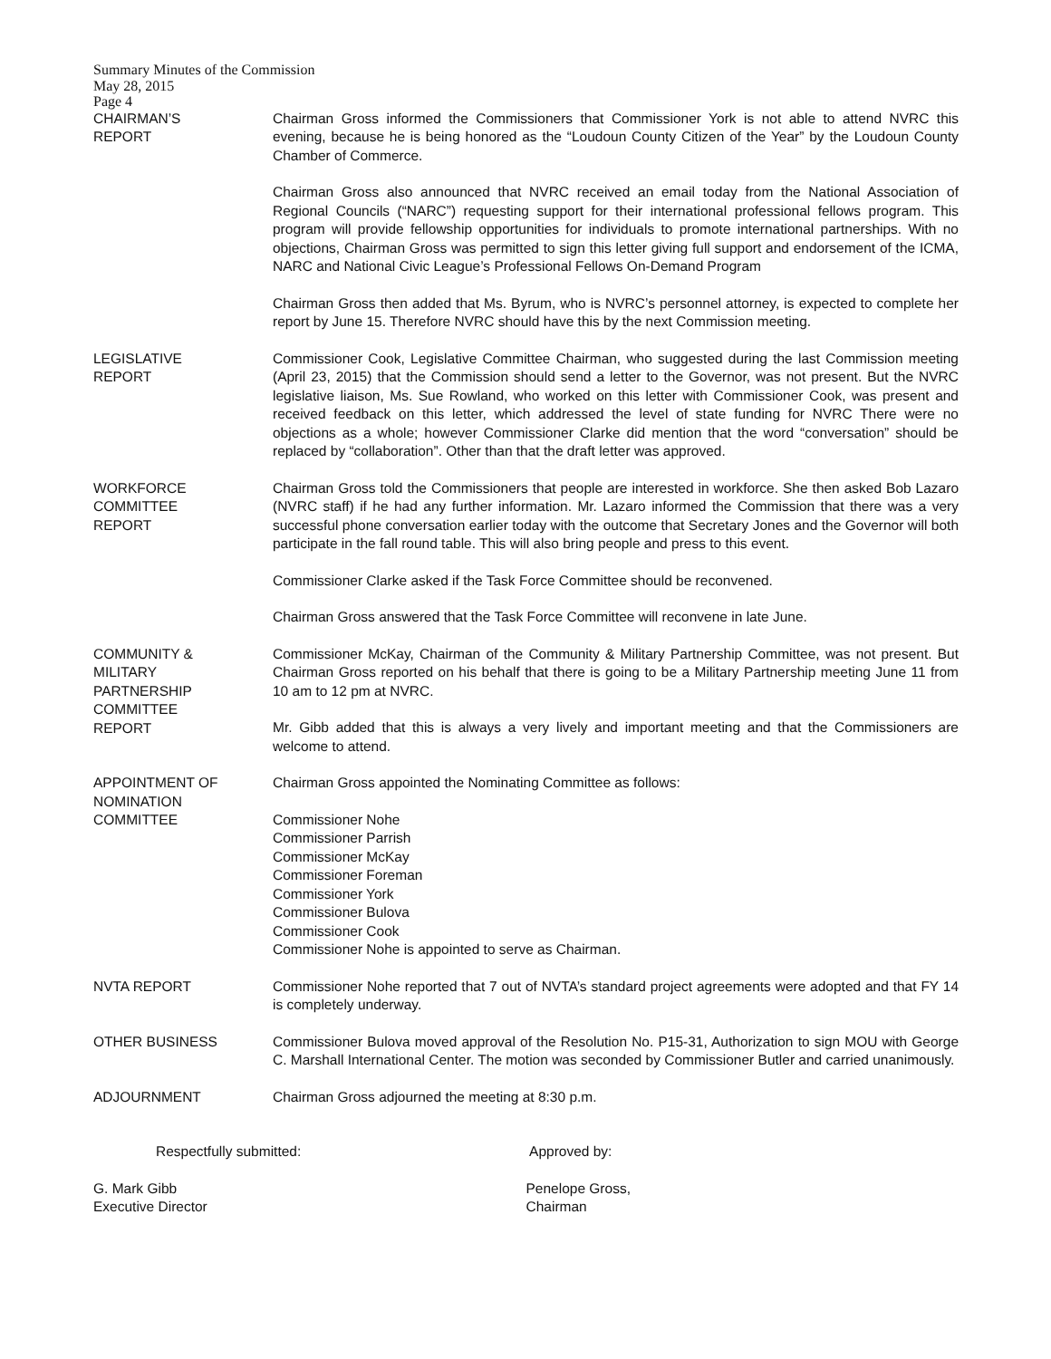Summary Minutes of the Commission
May 28, 2015
Page 4
CHAIRMAN’S
REPORT
Chairman Gross informed the Commissioners that Commissioner York is not able to attend NVRC this evening, because he is being honored as the “Loudoun County Citizen of the Year” by the Loudoun County Chamber of Commerce.
Chairman Gross also announced that NVRC received an email today from the National Association of Regional Councils (“NARC”) requesting support for their international professional fellows program. This program will provide fellowship opportunities for individuals to promote international partnerships. With no objections, Chairman Gross was permitted to sign this letter giving full support and endorsement of the ICMA, NARC and National Civic League’s Professional Fellows On-Demand Program
Chairman Gross then added that Ms. Byrum, who is NVRC’s personnel attorney, is expected to complete her report by June 15. Therefore NVRC should have this by the next Commission meeting.
LEGISLATIVE
REPORT
Commissioner Cook, Legislative Committee Chairman, who suggested during the last Commission meeting (April 23, 2015) that the Commission should send a letter to the Governor, was not present. But the NVRC legislative liaison, Ms. Sue Rowland, who worked on this letter with Commissioner Cook, was present and received feedback on this letter, which addressed the level of state funding for NVRC There were no objections as a whole; however Commissioner Clarke did mention that the word “conversation” should be replaced by “collaboration”. Other than that the draft letter was approved.
WORKFORCE
COMMITTEE
REPORT
Chairman Gross told the Commissioners that people are interested in workforce. She then asked Bob Lazaro (NVRC staff) if he had any further information. Mr. Lazaro informed the Commission that there was a very successful phone conversation earlier today with the outcome that Secretary Jones and the Governor will both participate in the fall round table. This will also bring people and press to this event.
Commissioner Clarke asked if the Task Force Committee should be reconvened.
Chairman Gross answered that the Task Force Committee will reconvene in late June.
COMMUNITY &
MILITARY
PARTNERSHIP
COMMITTEE
REPORT
Commissioner McKay, Chairman of the Community & Military Partnership Committee, was not present. But Chairman Gross reported on his behalf that there is going to be a Military Partnership meeting June 11 from 10 am to 12 pm at NVRC.
Mr. Gibb added that this is always a very lively and important meeting and that the Commissioners are welcome to attend.
APPOINTMENT OF
NOMINATION
COMMITTEE
Chairman Gross appointed the Nominating Committee as follows:
Commissioner Nohe
Commissioner Parrish
Commissioner McKay
Commissioner Foreman
Commissioner York
Commissioner Bulova
Commissioner Cook
Commissioner Nohe is appointed to serve as Chairman.
NVTA REPORT Commissioner Nohe reported that 7 out of NVTA’s standard project agreements were adopted and that FY 14 is completely underway.
OTHER BUSINESS Commissioner Bulova moved approval of the Resolution No. P15-31, Authorization to sign MOU with George C. Marshall International Center. The motion was seconded by Commissioner Butler and carried unanimously.
ADJOURNMENT Chairman Gross adjourned the meeting at 8:30 p.m.
Respectfully submitted: Approved by:
G. Mark Gibb
Executive Director
Penelope Gross,
Chairman